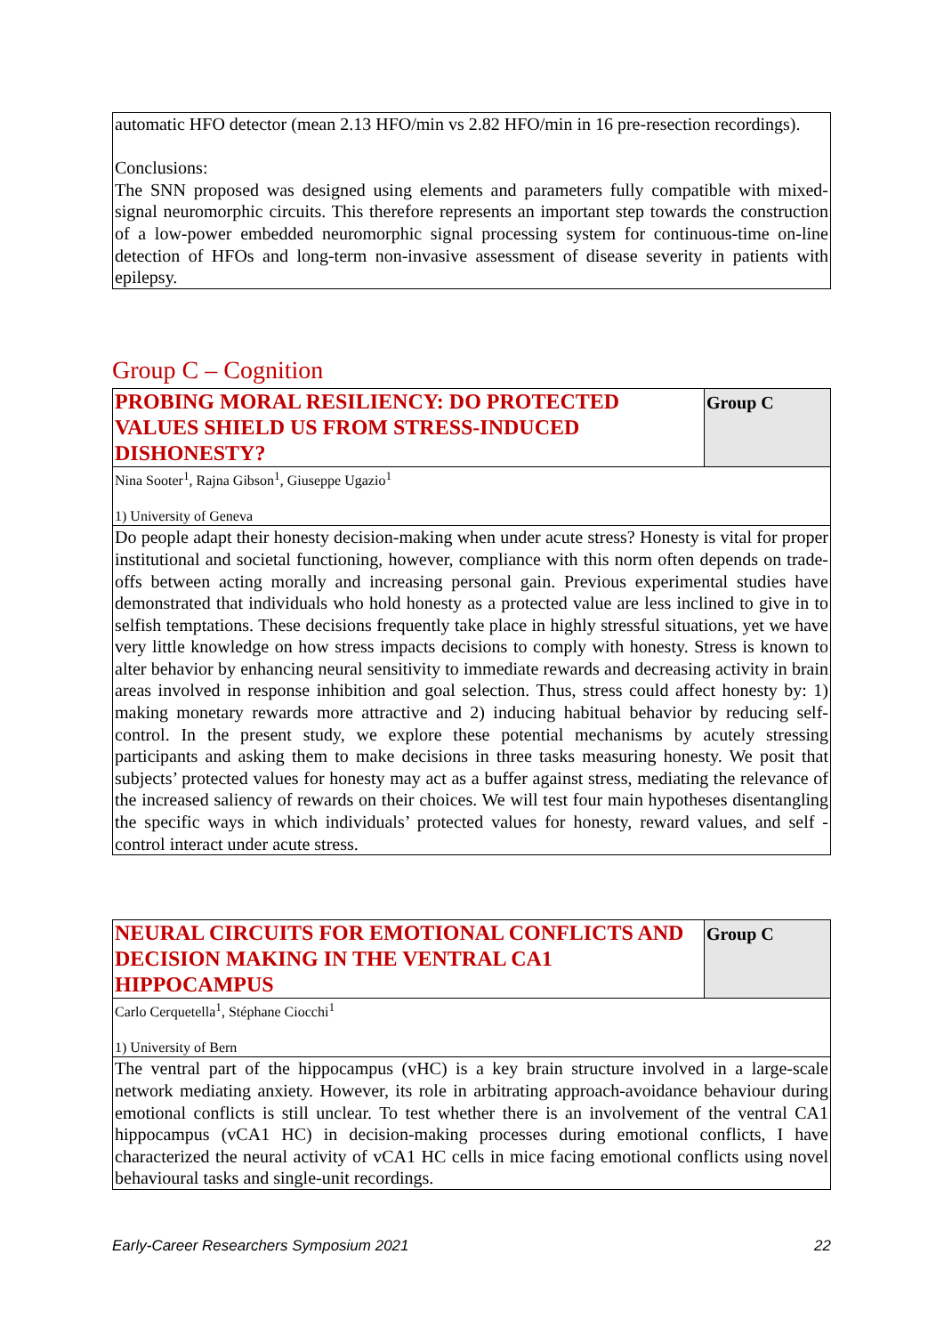automatic HFO detector (mean 2.13 HFO/min vs 2.82 HFO/min in 16 pre-resection recordings).
Conclusions:
The SNN proposed was designed using elements and parameters fully compatible with mixed-signal neuromorphic circuits. This therefore represents an important step towards the construction of a low-power embedded neuromorphic signal processing system for continuous-time on-line detection of HFOs and long-term non-invasive assessment of disease severity in patients with epilepsy.
Group C – Cognition
| PROBING MORAL RESILIENCY: DO PROTECTED VALUES SHIELD US FROM STRESS-INDUCED DISHONESTY? | Group C |
| Nina Sooter<sup>1</sup>, Rajna Gibson<sup>1</sup>, Giuseppe Ugazio<sup>1</sup> 1) University of Geneva | |
| Do people adapt their honesty decision-making when under acute stress? Honesty is vital for proper institutional and societal functioning, however, compliance with this norm often depends on trade-offs between acting morally and increasing personal gain. Previous experimental studies have demonstrated that individuals who hold honesty as a protected value are less inclined to give in to selfish temptations. These decisions frequently take place in highly stressful situations, yet we have very little knowledge on how stress impacts decisions to comply with honesty. Stress is known to alter behavior by enhancing neural sensitivity to immediate rewards and decreasing activity in brain areas involved in response inhibition and goal selection. Thus, stress could affect honesty by: 1) making monetary rewards more attractive and 2) inducing habitual behavior by reducing self-control. In the present study, we explore these potential mechanisms by acutely stressing participants and asking them to make decisions in three tasks measuring honesty. We posit that subjects’ protected values for honesty may act as a buffer against stress, mediating the relevance of the increased saliency of rewards on their choices. We will test four main hypotheses disentangling the specific ways in which individuals’ protected values for honesty, reward values, and self -control interact under acute stress. | |
| NEURAL CIRCUITS FOR EMOTIONAL CONFLICTS AND DECISION MAKING IN THE VENTRAL CA1 HIPPOCAMPUS | Group C |
| Carlo Cerquetella<sup>1</sup>, Stéphane Ciocchi<sup>1</sup> 1) University of Bern | |
| The ventral part of the hippocampus (vHC) is a key brain structure involved in a large-scale network mediating anxiety. However, its role in arbitrating approach-avoidance behaviour during emotional conflicts is still unclear. To test whether there is an involvement of the ventral CA1 hippocampus (vCA1 HC) in decision-making processes during emotional conflicts, I have characterized the neural activity of vCA1 HC cells in mice facing emotional conflicts using novel behavioural tasks and single-unit recordings. | |
Early-Career Researchers Symposium 2021 22